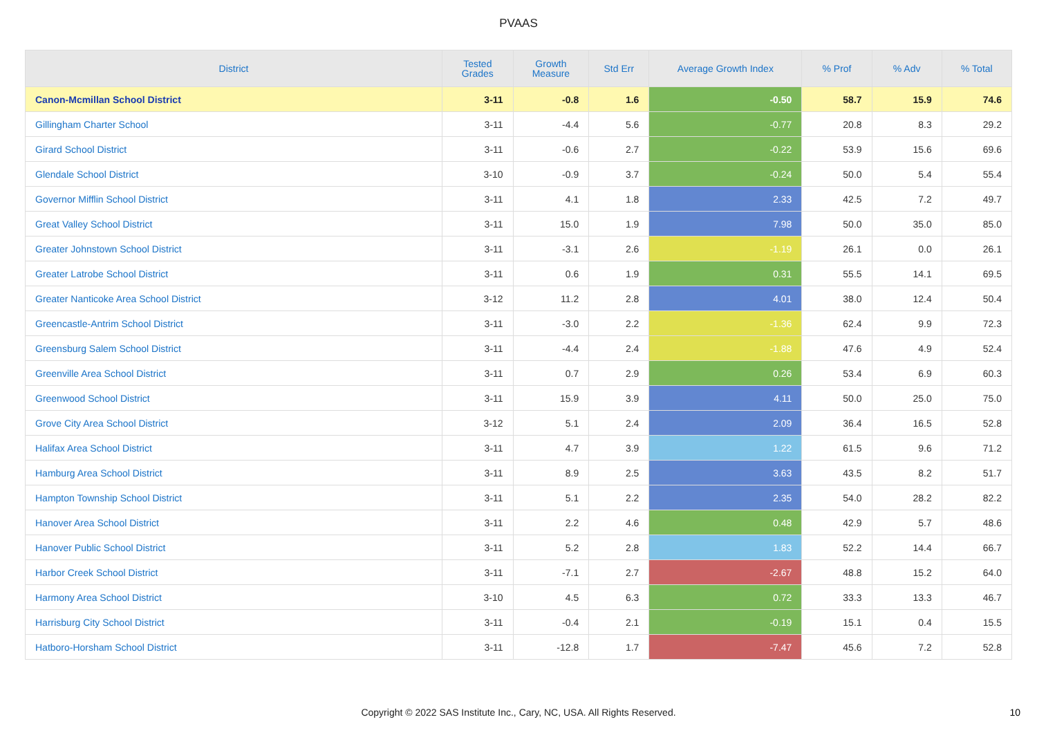PVAAS
| District | Tested Grades | Growth Measure | Std Err | Average Growth Index | % Prof | % Adv | % Total |
| --- | --- | --- | --- | --- | --- | --- | --- |
| Canon-Mcmillan School District | 3-11 | -0.8 | 1.6 | -0.50 | 58.7 | 15.9 | 74.6 |
| Gillingham Charter School | 3-11 | -4.4 | 5.6 | -0.77 | 20.8 | 8.3 | 29.2 |
| Girard School District | 3-11 | -0.6 | 2.7 | -0.22 | 53.9 | 15.6 | 69.6 |
| Glendale School District | 3-10 | -0.9 | 3.7 | -0.24 | 50.0 | 5.4 | 55.4 |
| Governor Mifflin School District | 3-11 | 4.1 | 1.8 | 2.33 | 42.5 | 7.2 | 49.7 |
| Great Valley School District | 3-11 | 15.0 | 1.9 | 7.98 | 50.0 | 35.0 | 85.0 |
| Greater Johnstown School District | 3-11 | -3.1 | 2.6 | -1.19 | 26.1 | 0.0 | 26.1 |
| Greater Latrobe School District | 3-11 | 0.6 | 1.9 | 0.31 | 55.5 | 14.1 | 69.5 |
| Greater Nanticoke Area School District | 3-12 | 11.2 | 2.8 | 4.01 | 38.0 | 12.4 | 50.4 |
| Greencastle-Antrim School District | 3-11 | -3.0 | 2.2 | -1.36 | 62.4 | 9.9 | 72.3 |
| Greensburg Salem School District | 3-11 | -4.4 | 2.4 | -1.88 | 47.6 | 4.9 | 52.4 |
| Greenville Area School District | 3-11 | 0.7 | 2.9 | 0.26 | 53.4 | 6.9 | 60.3 |
| Greenwood School District | 3-11 | 15.9 | 3.9 | 4.11 | 50.0 | 25.0 | 75.0 |
| Grove City Area School District | 3-12 | 5.1 | 2.4 | 2.09 | 36.4 | 16.5 | 52.8 |
| Halifax Area School District | 3-11 | 4.7 | 3.9 | 1.22 | 61.5 | 9.6 | 71.2 |
| Hamburg Area School District | 3-11 | 8.9 | 2.5 | 3.63 | 43.5 | 8.2 | 51.7 |
| Hampton Township School District | 3-11 | 5.1 | 2.2 | 2.35 | 54.0 | 28.2 | 82.2 |
| Hanover Area School District | 3-11 | 2.2 | 4.6 | 0.48 | 42.9 | 5.7 | 48.6 |
| Hanover Public School District | 3-11 | 5.2 | 2.8 | 1.83 | 52.2 | 14.4 | 66.7 |
| Harbor Creek School District | 3-11 | -7.1 | 2.7 | -2.67 | 48.8 | 15.2 | 64.0 |
| Harmony Area School District | 3-10 | 4.5 | 6.3 | 0.72 | 33.3 | 13.3 | 46.7 |
| Harrisburg City School District | 3-11 | -0.4 | 2.1 | -0.19 | 15.1 | 0.4 | 15.5 |
| Hatboro-Horsham School District | 3-11 | -12.8 | 1.7 | -7.47 | 45.6 | 7.2 | 52.8 |
Copyright © 2022 SAS Institute Inc., Cary, NC, USA. All Rights Reserved.
10